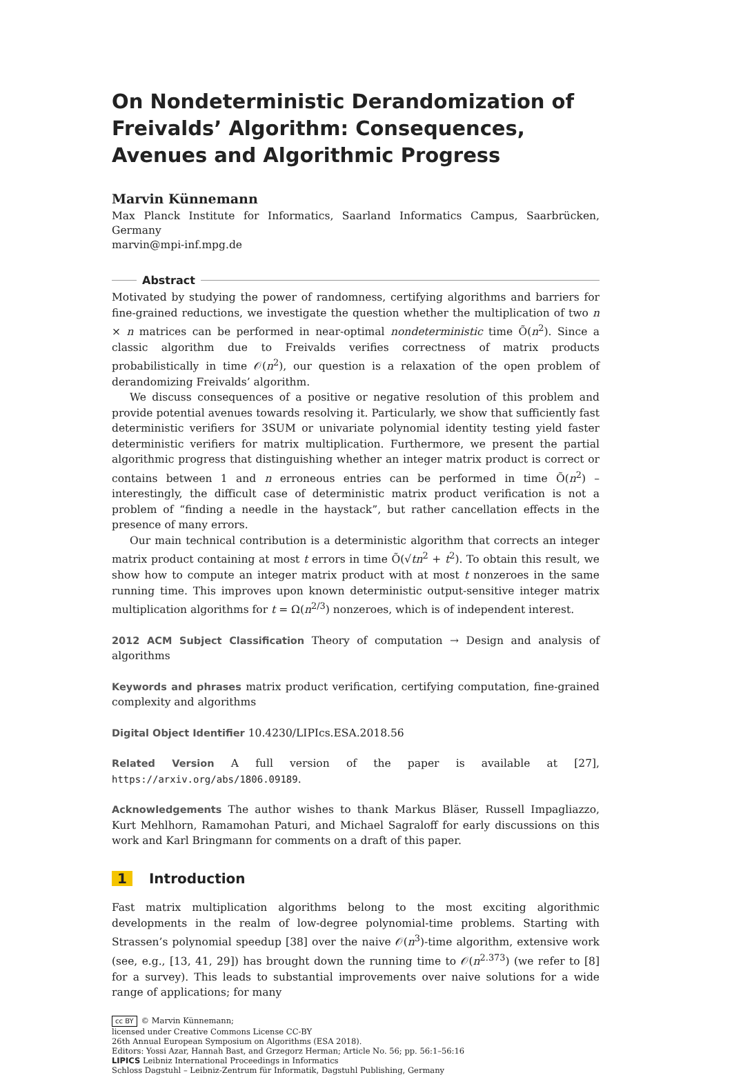On Nondeterministic Derandomization of Freivalds’ Algorithm: Consequences, Avenues and Algorithmic Progress
Marvin Künnemann
Max Planck Institute for Informatics, Saarland Informatics Campus, Saarbrücken, Germany
marvin@mpi-inf.mpg.de
Abstract
Motivated by studying the power of randomness, certifying algorithms and barriers for fine-grained reductions, we investigate the question whether the multiplication of two n × n matrices can be performed in near-optimal nondeterministic time Õ(n<sup>2</sup>). Since a classic algorithm due to Freivalds verifies correctness of matrix products probabilistically in time 𝒪(n<sup>2</sup>), our question is a relaxation of the open problem of derandomizing Freivalds’ algorithm.
We discuss consequences of a positive or negative resolution of this problem and provide potential avenues towards resolving it. Particularly, we show that sufficiently fast deterministic verifiers for 3SUM or univariate polynomial identity testing yield faster deterministic verifiers for matrix multiplication. Furthermore, we present the partial algorithmic progress that distinguishing whether an integer matrix product is correct or contains between 1 and n erroneous entries can be performed in time Õ(n<sup>2</sup>) – interestingly, the difficult case of deterministic matrix product verification is not a problem of “finding a needle in the haystack”, but rather cancellation effects in the presence of many errors.
Our main technical contribution is a deterministic algorithm that corrects an integer matrix product containing at most t errors in time Õ(√tn<sup>2</sup> + t<sup>2</sup>). To obtain this result, we show how to compute an integer matrix product with at most t nonzeroes in the same running time. This improves upon known deterministic output-sensitive integer matrix multiplication algorithms for t = Ω(n<sup>2/3</sup>) nonzeroes, which is of independent interest.
2012 ACM Subject Classification Theory of computation → Design and analysis of algorithms
Keywords and phrases matrix product verification, certifying computation, fine-grained complexity and algorithms
Digital Object Identifier 10.4230/LIPIcs.ESA.2018.56
Related Version A full version of the paper is available at [27], https://arxiv.org/abs/1806.09189.
Acknowledgements The author wishes to thank Markus Bläser, Russell Impagliazzo, Kurt Mehlhorn, Ramamohan Paturi, and Michael Sagraloff for early discussions on this work and Karl Bringmann for comments on a draft of this paper.
1 Introduction
Fast matrix multiplication algorithms belong to the most exciting algorithmic developments in the realm of low-degree polynomial-time problems. Starting with Strassen’s polynomial speedup [38] over the naive 𝒪(n<sup>3</sup>)-time algorithm, extensive work (see, e.g., [13, 41, 29]) has brought down the running time to 𝒪(n<sup>2.373</sup>) (we refer to [8] for a survey). This leads to substantial improvements over naive solutions for a wide range of applications; for many
cc BY © Marvin Künnemann;
licensed under Creative Commons License CC-BY
26th Annual European Symposium on Algorithms (ESA 2018).
Editors: Yossi Azar, Hannah Bast, and Grzegorz Herman; Article No. 56; pp. 56:1–56:16
LIPICS Leibniz International Proceedings in Informatics
Schloss Dagstuhl – Leibniz-Zentrum für Informatik, Dagstuhl Publishing, Germany